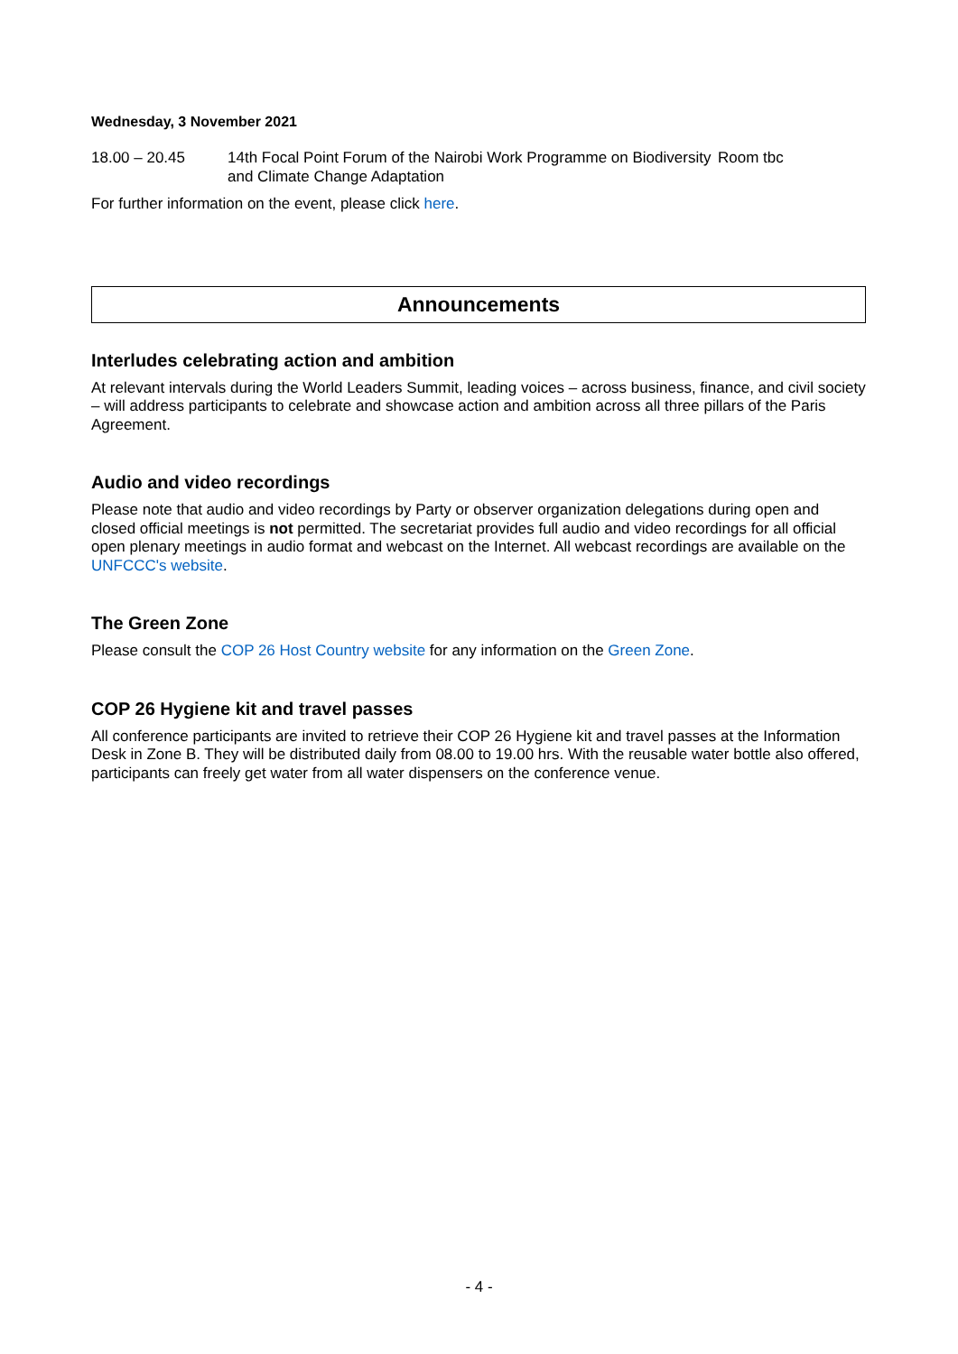Wednesday, 3 November 2021
| 18.00 – 20.45 | 14th Focal Point Forum of the Nairobi Work Programme on Biodiversity and Climate Change Adaptation | Room tbc |
For further information on the event, please click here.
Announcements
Interludes celebrating action and ambition
At relevant intervals during the World Leaders Summit, leading voices – across business, finance, and civil society – will address participants to celebrate and showcase action and ambition across all three pillars of the Paris Agreement.
Audio and video recordings
Please note that audio and video recordings by Party or observer organization delegations during open and closed official meetings is not permitted. The secretariat provides full audio and video recordings for all official open plenary meetings in audio format and webcast on the Internet. All webcast recordings are available on the UNFCCC's website.
The Green Zone
Please consult the COP 26 Host Country website for any information on the Green Zone.
COP 26 Hygiene kit and travel passes
All conference participants are invited to retrieve their COP 26 Hygiene kit and travel passes at the Information Desk in Zone B. They will be distributed daily from 08.00 to 19.00 hrs. With the reusable water bottle also offered, participants can freely get water from all water dispensers on the conference venue.
- 4 -